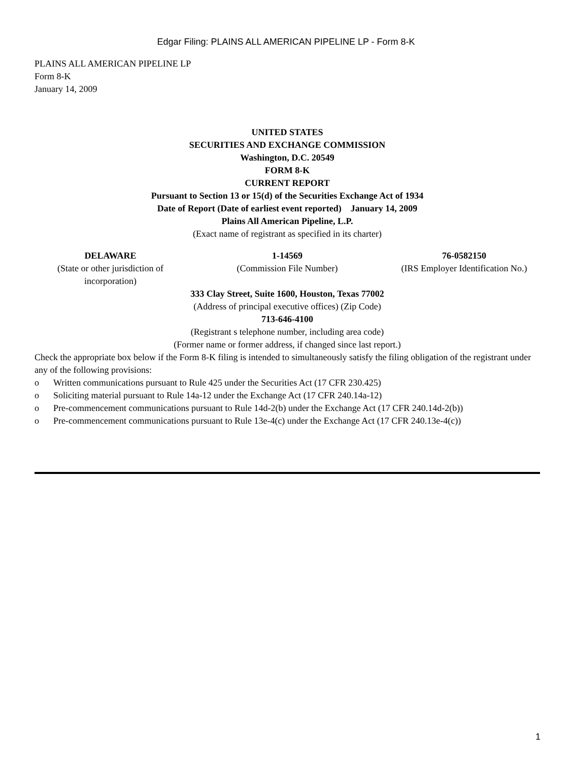Edgar Filing: PLAINS ALL AMERICAN PIPELINE LP - Form 8-K
PLAINS ALL AMERICAN PIPELINE LP
Form 8-K
January 14, 2009
UNITED STATES
SECURITIES AND EXCHANGE COMMISSION
Washington, D.C. 20549
FORM 8-K
CURRENT REPORT
Pursuant to Section 13 or 15(d) of the Securities Exchange Act of 1934
Date of Report (Date of earliest event reported) January 14, 2009
Plains All American Pipeline, L.P.
(Exact name of registrant as specified in its charter)
| DELAWARE | 1-14569 | 76-0582150 |
| (State or other jurisdiction of incorporation) | (Commission File Number) | (IRS Employer Identification No.) |
333 Clay Street, Suite 1600, Houston, Texas 77002
(Address of principal executive offices) (Zip Code)
713-646-4100
(Registrant s telephone number, including area code)
(Former name or former address, if changed since last report.)
Check the appropriate box below if the Form 8-K filing is intended to simultaneously satisfy the filing obligation of the registrant under any of the following provisions:
o Written communications pursuant to Rule 425 under the Securities Act (17 CFR 230.425)
o Soliciting material pursuant to Rule 14a-12 under the Exchange Act (17 CFR 240.14a-12)
o Pre-commencement communications pursuant to Rule 14d-2(b) under the Exchange Act (17 CFR 240.14d-2(b))
o Pre-commencement communications pursuant to Rule 13e-4(c) under the Exchange Act (17 CFR 240.13e-4(c))
1